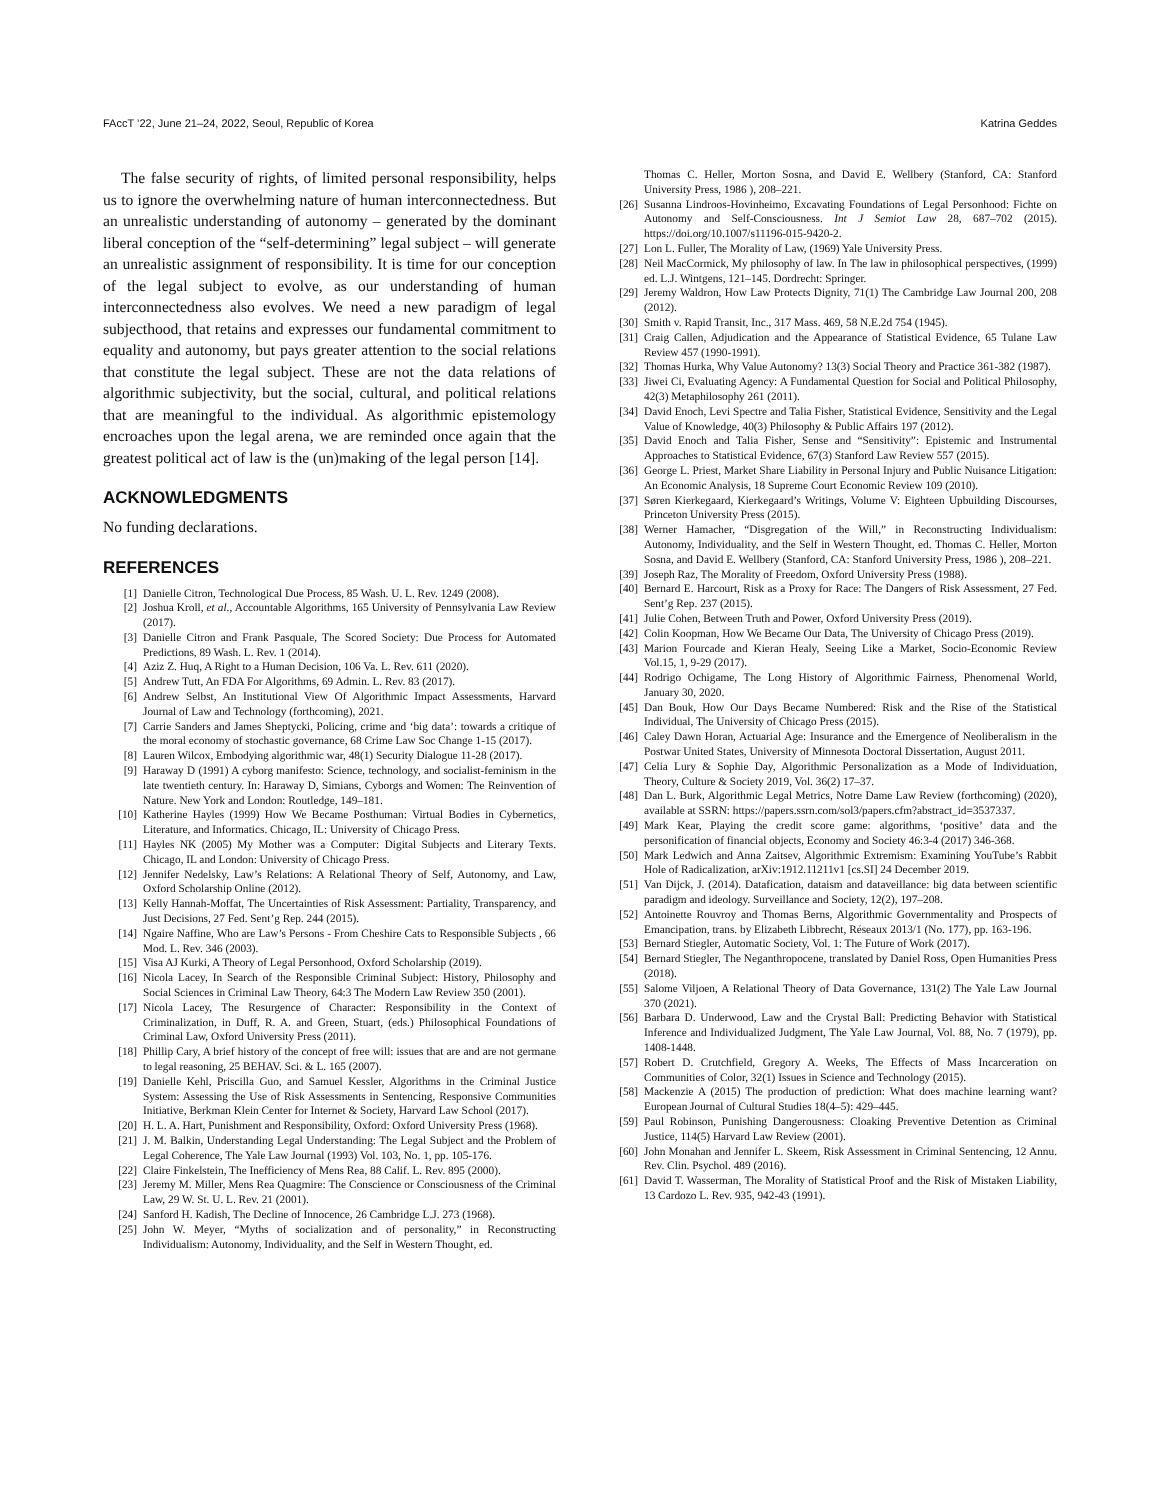FAccT ’22, June 21–24, 2022, Seoul, Republic of Korea Katrina Geddes
The false security of rights, of limited personal responsibility, helps us to ignore the overwhelming nature of human interconnectedness. But an unrealistic understanding of autonomy – generated by the dominant liberal conception of the “self-determining” legal subject – will generate an unrealistic assignment of responsibility. It is time for our conception of the legal subject to evolve, as our understanding of human interconnectedness also evolves. We need a new paradigm of legal subjecthood, that retains and expresses our fundamental commitment to equality and autonomy, but pays greater attention to the social relations that constitute the legal subject. These are not the data relations of algorithmic subjectivity, but the social, cultural, and political relations that are meaningful to the individual. As algorithmic epistemology encroaches upon the legal arena, we are reminded once again that the greatest political act of law is the (un)making of the legal person [14].
ACKNOWLEDGMENTS
No funding declarations.
REFERENCES
[1] Danielle Citron, Technological Due Process, 85 Wash. U. L. Rev. 1249 (2008).
[2] Joshua Kroll, et al., Accountable Algorithms, 165 University of Pennsylvania Law Review (2017).
[3] Danielle Citron and Frank Pasquale, The Scored Society: Due Process for Automated Predictions, 89 Wash. L. Rev. 1 (2014).
[4] Aziz Z. Huq, A Right to a Human Decision, 106 Va. L. Rev. 611 (2020).
[5] Andrew Tutt, An FDA For Algorithms, 69 Admin. L. Rev. 83 (2017).
[6] Andrew Selbst, An Institutional View Of Algorithmic Impact Assessments, Harvard Journal of Law and Technology (forthcoming), 2021.
[7] Carrie Sanders and James Sheptycki, Policing, crime and ‘big data’: towards a critique of the moral economy of stochastic governance, 68 Crime Law Soc Change 1-15 (2017).
[8] Lauren Wilcox, Embodying algorithmic war, 48(1) Security Dialogue 11-28 (2017).
[9] Haraway D (1991) A cyborg manifesto: Science, technology, and socialist-feminism in the late twentieth century. In: Haraway D, Simians, Cyborgs and Women: The Reinvention of Nature. New York and London: Routledge, 149–181.
[10] Katherine Hayles (1999) How We Became Posthuman: Virtual Bodies in Cybernetics, Literature, and Informatics. Chicago, IL: University of Chicago Press.
[11] Hayles NK (2005) My Mother was a Computer: Digital Subjects and Literary Texts. Chicago, IL and London: University of Chicago Press.
[12] Jennifer Nedelsky, Law’s Relations: A Relational Theory of Self, Autonomy, and Law, Oxford Scholarship Online (2012).
[13] Kelly Hannah-Moffat, The Uncertainties of Risk Assessment: Partiality, Transparency, and Just Decisions, 27 Fed. Sent’g Rep. 244 (2015).
[14] Ngaire Naffine, Who are Law’s Persons - From Cheshire Cats to Responsible Subjects , 66 Mod. L. Rev. 346 (2003).
[15] Visa AJ Kurki, A Theory of Legal Personhood, Oxford Scholarship (2019).
[16] Nicola Lacey, In Search of the Responsible Criminal Subject: History, Philosophy and Social Sciences in Criminal Law Theory, 64:3 The Modern Law Review 350 (2001).
[17] Nicola Lacey, The Resurgence of Character: Responsibility in the Context of Criminalization, in Duff, R. A. and Green, Stuart, (eds.) Philosophical Foundations of Criminal Law, Oxford University Press (2011).
[18] Phillip Cary, A brief history of the concept of free will: issues that are and are not germane to legal reasoning, 25 BEHAV. Sci. & L. 165 (2007).
[19] Danielle Kehl, Priscilla Guo, and Samuel Kessler, Algorithms in the Criminal Justice System: Assessing the Use of Risk Assessments in Sentencing, Responsive Communities Initiative, Berkman Klein Center for Internet & Society, Harvard Law School (2017).
[20] H. L. A. Hart, Punishment and Responsibility, Oxford: Oxford University Press (1968).
[21] J. M. Balkin, Understanding Legal Understanding: The Legal Subject and the Problem of Legal Coherence, The Yale Law Journal (1993) Vol. 103, No. 1, pp. 105-176.
[22] Claire Finkelstein, The Inefficiency of Mens Rea, 88 Calif. L. Rev. 895 (2000).
[23] Jeremy M. Miller, Mens Rea Quagmire: The Conscience or Consciousness of the Criminal Law, 29 W. St. U. L. Rev. 21 (2001).
[24] Sanford H. Kadish, The Decline of Innocence, 26 Cambridge L.J. 273 (1968).
[25] John W. Meyer, “Myths of socialization and of personality,” in Reconstructing Individualism: Autonomy, Individuality, and the Self in Western Thought, ed.
Thomas C. Heller, Morton Sosna, and David E. Wellbery (Stanford, CA: Stanford University Press, 1986 ), 208–221.
[26] Susanna Lindroos-Hovinheimo, Excavating Foundations of Legal Personhood: Fichte on Autonomy and Self-Consciousness. Int J Semiot Law 28, 687–702 (2015). https://doi.org/10.1007/s11196-015-9420-2.
[27] Lon L. Fuller, The Morality of Law, (1969) Yale University Press.
[28] Neil MacCormick, My philosophy of law. In The law in philosophical perspectives, (1999) ed. L.J. Wintgens, 121–145. Dordrecht: Springer.
[29] Jeremy Waldron, How Law Protects Dignity, 71(1) The Cambridge Law Journal 200, 208 (2012).
[30] Smith v. Rapid Transit, Inc., 317 Mass. 469, 58 N.E.2d 754 (1945).
[31] Craig Callen, Adjudication and the Appearance of Statistical Evidence, 65 Tulane Law Review 457 (1990-1991).
[32] Thomas Hurka, Why Value Autonomy? 13(3) Social Theory and Practice 361-382 (1987).
[33] Jiwei Ci, Evaluating Agency: A Fundamental Question for Social and Political Philosophy, 42(3) Metaphilosophy 261 (2011).
[34] David Enoch, Levi Spectre and Talia Fisher, Statistical Evidence, Sensitivity and the Legal Value of Knowledge, 40(3) Philosophy & Public Affairs 197 (2012).
[35] David Enoch and Talia Fisher, Sense and “Sensitivity”: Epistemic and Instrumental Approaches to Statistical Evidence, 67(3) Stanford Law Review 557 (2015).
[36] George L. Priest, Market Share Liability in Personal Injury and Public Nuisance Litigation: An Economic Analysis, 18 Supreme Court Economic Review 109 (2010).
[37] Søren Kierkegaard, Kierkegaard’s Writings, Volume V: Eighteen Upbuilding Discourses, Princeton University Press (2015).
[38] Werner Hamacher, “Disgregation of the Will,” in Reconstructing Individualism: Autonomy, Individuality, and the Self in Western Thought, ed. Thomas C. Heller, Morton Sosna, and David E. Wellbery (Stanford, CA: Stanford University Press, 1986 ), 208–221.
[39] Joseph Raz, The Morality of Freedom, Oxford University Press (1988).
[40] Bernard E. Harcourt, Risk as a Proxy for Race: The Dangers of Risk Assessment, 27 Fed. Sent’g Rep. 237 (2015).
[41] Julie Cohen, Between Truth and Power, Oxford University Press (2019).
[42] Colin Koopman, How We Became Our Data, The University of Chicago Press (2019).
[43] Marion Fourcade and Kieran Healy, Seeing Like a Market, Socio-Economic Review Vol.15, 1, 9-29 (2017).
[44] Rodrigo Ochigame, The Long History of Algorithmic Fairness, Phenomenal World, January 30, 2020.
[45] Dan Bouk, How Our Days Became Numbered: Risk and the Rise of the Statistical Individual, The University of Chicago Press (2015).
[46] Caley Dawn Horan, Actuarial Age: Insurance and the Emergence of Neoliberalism in the Postwar United States, University of Minnesota Doctoral Dissertation, August 2011.
[47] Celia Lury & Sophie Day, Algorithmic Personalization as a Mode of Individuation, Theory, Culture & Society 2019, Vol. 36(2) 17–37.
[48] Dan L. Burk, Algorithmic Legal Metrics, Notre Dame Law Review (forthcoming) (2020), available at SSRN: https://papers.ssrn.com/sol3/papers.cfm?abstract_id=3537337.
[49] Mark Kear, Playing the credit score game: algorithms, ‘positive’ data and the personification of financial objects, Economy and Society 46:3-4 (2017) 346-368.
[50] Mark Ledwich and Anna Zaitsev, Algorithmic Extremism: Examining YouTube’s Rabbit Hole of Radicalization, arXiv:1912.11211v1 [cs.SI] 24 December 2019.
[51] Van Dijck, J. (2014). Datafication, dataism and dataveillance: big data between scientific paradigm and ideology. Surveillance and Society, 12(2), 197–208.
[52] Antoinette Rouvroy and Thomas Berns, Algorithmic Governmentality and Prospects of Emancipation, trans. by Elizabeth Libbrecht, Réseaux 2013/1 (No. 177), pp. 163-196.
[53] Bernard Stiegler, Automatic Society, Vol. 1: The Future of Work (2017).
[54] Bernard Stiegler, The Neganthropocene, translated by Daniel Ross, Open Humanities Press (2018).
[55] Salome Viljoen, A Relational Theory of Data Governance, 131(2) The Yale Law Journal 370 (2021).
[56] Barbara D. Underwood, Law and the Crystal Ball: Predicting Behavior with Statistical Inference and Individualized Judgment, The Yale Law Journal, Vol. 88, No. 7 (1979), pp. 1408-1448.
[57] Robert D. Crutchfield, Gregory A. Weeks, The Effects of Mass Incarceration on Communities of Color, 32(1) Issues in Science and Technology (2015).
[58] Mackenzie A (2015) The production of prediction: What does machine learning want? European Journal of Cultural Studies 18(4–5): 429–445.
[59] Paul Robinson, Punishing Dangerousness: Cloaking Preventive Detention as Criminal Justice, 114(5) Harvard Law Review (2001).
[60] John Monahan and Jennifer L. Skeem, Risk Assessment in Criminal Sentencing, 12 Annu. Rev. Clin. Psychol. 489 (2016).
[61] David T. Wasserman, The Morality of Statistical Proof and the Risk of Mistaken Liability, 13 Cardozo L. Rev. 935, 942-43 (1991).